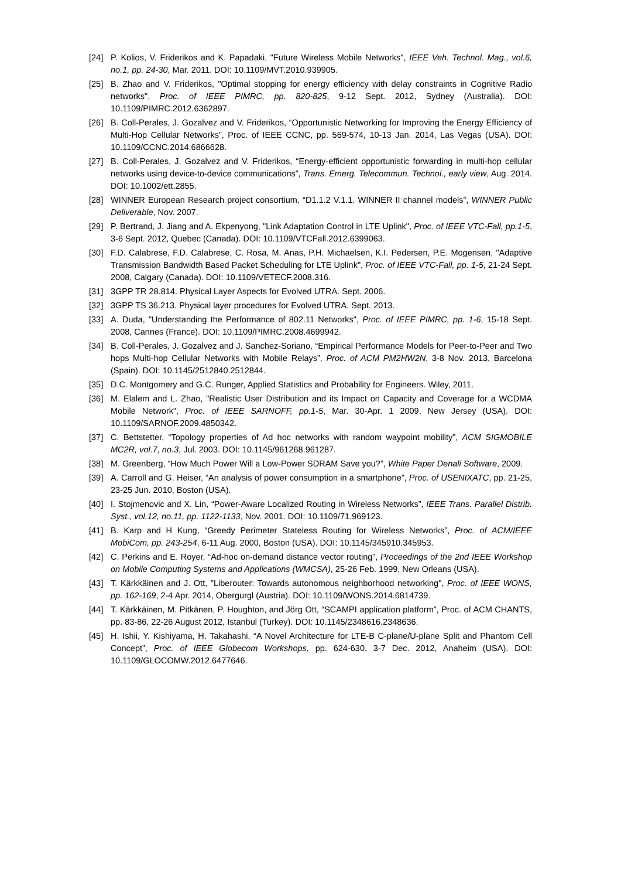[24] P. Kolios, V. Friderikos and K. Papadaki, "Future Wireless Mobile Networks", IEEE Veh. Technol. Mag., vol.6, no.1, pp. 24-30, Mar. 2011. DOI: 10.1109/MVT.2010.939905.
[25] B. Zhao and V. Friderikos, "Optimal stopping for energy efficiency with delay constraints in Cognitive Radio networks", Proc. of IEEE PIMRC, pp. 820-825, 9-12 Sept. 2012, Sydney (Australia). DOI: 10.1109/PIMRC.2012.6362897.
[26] B. Coll-Perales, J. Gozalvez and V. Friderikos, “Opportunistic Networking for Improving the Energy Efficiency of Multi-Hop Cellular Networks”, Proc. of IEEE CCNC, pp. 569-574, 10-13 Jan. 2014, Las Vegas (USA). DOI: 10.1109/CCNC.2014.6866628.
[27] B. Coll-Perales, J. Gozalvez and V. Friderikos, “Energy-efficient opportunistic forwarding in multi-hop cellular networks using device-to-device communications”, Trans. Emerg. Telecommun. Technol., early view, Aug. 2014. DOI: 10.1002/ett.2855.
[28] WINNER European Research project consortium, “D1.1.2 V.1.1. WINNER II channel models”, WINNER Public Deliverable, Nov. 2007.
[29] P. Bertrand, J. Jiang and A. Ekpenyong, "Link Adaptation Control in LTE Uplink", Proc. of IEEE VTC-Fall, pp.1-5, 3-6 Sept. 2012, Quebec (Canada). DOI: 10.1109/VTCFall.2012.6399063.
[30] F.D. Calabrese, F.D. Calabrese, C. Rosa, M. Anas, P.H. Michaelsen, K.I. Pedersen, P.E. Mogensen, "Adaptive Transmission Bandwidth Based Packet Scheduling for LTE Uplink", Proc. of IEEE VTC-Fall, pp. 1-5, 21-24 Sept. 2008, Calgary (Canada). DOI: 10.1109/VETECF.2008.316.
[31] 3GPP TR 28.814. Physical Layer Aspects for Evolved UTRA. Sept. 2006.
[32] 3GPP TS 36.213. Physical layer procedures for Evolved UTRA. Sept. 2013.
[33] A. Duda, "Understanding the Performance of 802.11 Networks", Proc. of IEEE PIMRC, pp. 1-6, 15-18 Sept. 2008, Cannes (France). DOI: 10.1109/PIMRC.2008.4699942.
[34] B. Coll-Perales, J. Gozalvez and J. Sanchez-Soriano, “Empirical Performance Models for Peer-to-Peer and Two hops Multi-hop Cellular Networks with Mobile Relays”, Proc. of ACM PM2HW2N, 3-8 Nov. 2013, Barcelona (Spain). DOI: 10.1145/2512840.2512844.
[35] D.C. Montgomery and G.C. Runger, Applied Statistics and Probability for Engineers. Wiley, 2011.
[36] M. Elalem and L. Zhao, "Realistic User Distribution and its Impact on Capacity and Coverage for a WCDMA Mobile Network", Proc. of IEEE SARNOFF, pp.1-5, Mar. 30-Apr. 1 2009, New Jersey (USA). DOI: 10.1109/SARNOF.2009.4850342.
[37] C. Bettstetter, “Topology properties of Ad hoc networks with random waypoint mobility”, ACM SIGMOBILE MC2R, vol.7, no.3, Jul. 2003. DOI: 10.1145/961268.961287.
[38] M. Greenberg, “How Much Power Will a Low-Power SDRAM Save you?”, White Paper Denali Software, 2009.
[39] A. Carroll and G. Heiser, “An analysis of power consumption in a smartphone”, Proc. of USENIXATC, pp. 21-25, 23-25 Jun. 2010, Boston (USA).
[40] I. Stojmenovic and X. Lin, “Power-Aware Localized Routing in Wireless Networks”, IEEE Trans. Parallel Distrib. Syst., vol.12, no.11, pp. 1122-1133, Nov. 2001. DOI: 10.1109/71.969123.
[41] B. Karp and H Kung, “Greedy Perimeter Stateless Routing for Wireless Networks”, Proc. of ACM/IEEE MobiCom, pp. 243-254, 6-11 Aug. 2000, Boston (USA). DOI: 10.1145/345910.345953.
[42] C. Perkins and E. Royer, “Ad-hoc on-demand distance vector routing”, Proceedings of the 2nd IEEE Workshop on Mobile Computing Systems and Applications (WMCSA), 25-26 Feb. 1999, New Orleans (USA).
[43] T. Kärkkäinen and J. Ott, "Liberouter: Towards autonomous neighborhood networking", Proc. of IEEE WONS, pp. 162-169, 2-4 Apr. 2014, Obergurgl (Austria). DOI: 10.1109/WONS.2014.6814739.
[44] T. Kärkkäinen, M. Pitkänen, P. Houghton, and Jörg Ott, “SCAMPI application platform”, Proc. of ACM CHANTS, pp. 83-86, 22-26 August 2012, Istanbul (Turkey). DOI: 10.1145/2348616.2348636.
[45] H. Ishii, Y. Kishiyama, H. Takahashi, “A Novel Architecture for LTE-B C-plane/U-plane Split and Phantom Cell Concept”, Proc. of IEEE Globecom Workshops, pp. 624-630, 3-7 Dec. 2012, Anaheim (USA). DOI: 10.1109/GLOCOMW.2012.6477646.